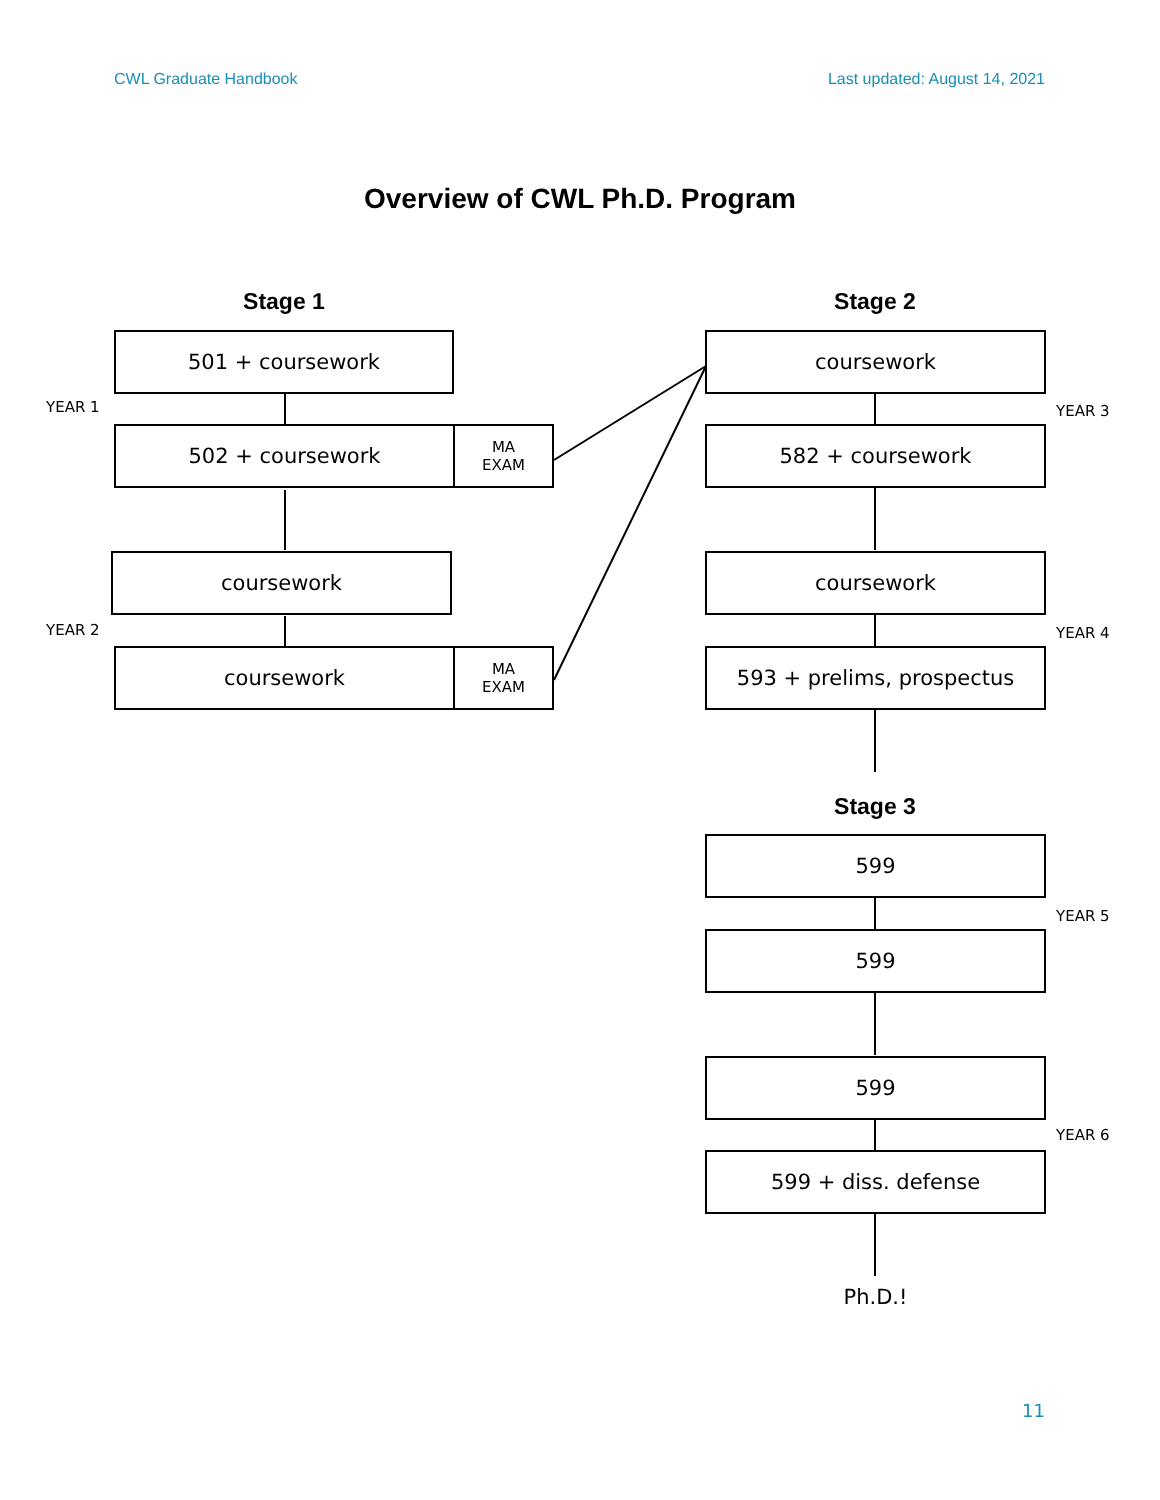CWL Graduate Handbook Last updated: August 14, 2021
Overview of CWL Ph.D. Program
Stage 1 Stage 2
501 + coursework
YEAR 1
502 + coursework
MA
EXAM
coursework
YEAR 2
coursework
MA
EXAM
coursework
YEAR 3
582 + coursework
coursework
YEAR 4
593 + prelims, prospectus
Stage 3
599
YEAR 5
599
599
YEAR 6
599 + diss. defense
Ph.D.!
11